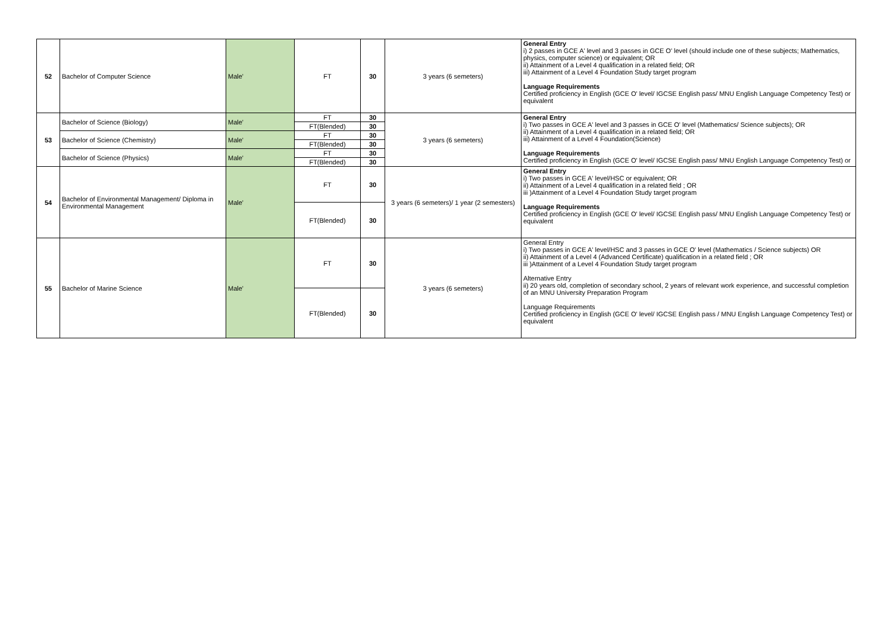| 52 | Bachelor of Computer Science | Male' | FT | 30 | 3 years (6 semeters) | General Entry i) 2 passes in GCE A' level and 3 passes in GCE O' level (should include one of these subjects; Mathematics, physics, computer science) or equivalent; OR ii) Attainment of a Level 4 qualification in a related field; OR iii) Attainment of a Level 4 Foundation Study target program Language Requirements Certified proficiency in English (GCE O' level/ IGCSE English pass/ MNU English Language Competency Test) or equivalent |
| 53 | Bachelor of Science (Biology) | Male' | FT | 30 | 3 years (6 semeters) | General Entry i) Two passes in GCE A' level and 3 passes in GCE O' level (Mathematics/ Science subjects); OR ii) Attainment of a Level 4 qualification in a related field; OR iii) Attainment of a Level 4 Foundation(Science) Language Requirements Certified proficiency in English (GCE O' level/ IGCSE English pass/ MNU English Language Competency Test) or |
| | | | FT(Blended) | 30 | | |
| | Bachelor of Science (Chemistry) | Male' | FT | 30 | | |
| | | | FT(Blended) | 30 | | |
| | Bachelor of Science (Physics) | Male' | FT | 30 | | |
| | | | FT(Blended) | 30 | | |
| 54 | Bachelor of Environmental Management/ Diploma in Environmental Management | Male' | FT | 30 | 3 years (6 semeters)/ 1 year (2 semesters) | General Entry i) Two passes in GCE A' level/HSC or equivalent; OR ii) Attainment of a Level 4 qualification in a related field ; OR iii )Attainment of a Level 4 Foundation Study target program Language Requirements Certified proficiency in English (GCE O' level/ IGCSE English pass/ MNU English Language Competency Test) or equivalent |
| | | | FT(Blended) | 30 | | |
| 55 | Bachelor of Marine Science | Male' | FT | 30 | 3 years (6 semeters) | General Entry i) Two passes in GCE A' level/HSC and 3 passes in GCE O' level (Mathematics / Science subjects) OR ii) Attainment of a Level 4 (Advanced Certificate) qualification in a related field ; OR iii )Attainment of a Level 4 Foundation Study target program Alternative Entry ii) 20 years old, completion of secondary school, 2 years of relevant work experience, and successful completion of an MNU University Preparation Program Language Requirements Certified proficiency in English (GCE O' level/ IGCSE English pass / MNU English Language Competency Test) or equivalent |
| | | | FT(Blended) | 30 | | |